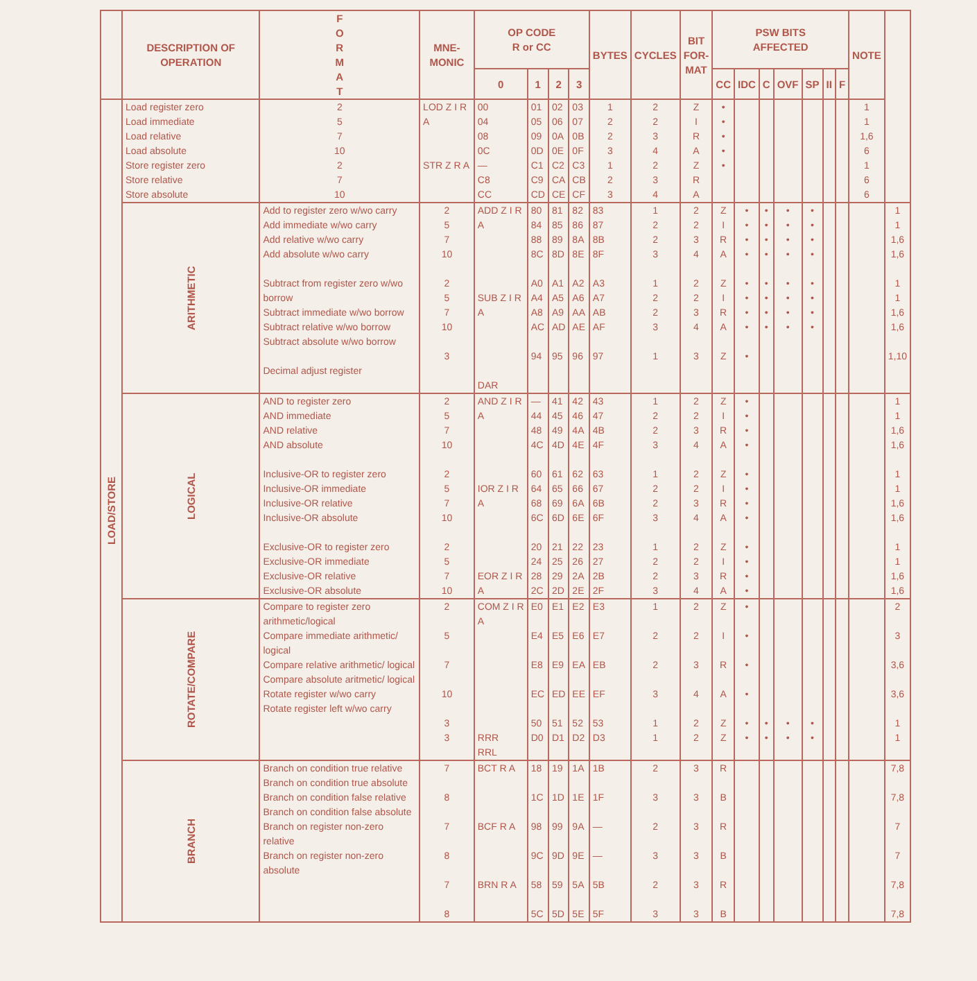| | DESCRIPTION OF OPERATION | F O R M A T | MNE- MONIC | OP CODE R or CC | | | | BYTES | CYCLES | BIT FOR- MAT | PSW BITS AFFECTED | | | | | | | NOTE | |
| --- | --- | --- | --- | --- | --- | --- | --- | --- | --- | --- | --- | --- | --- | --- | --- | --- | --- | --- | --- |
| | | | | 0 | 1 | 2 | 3 | | | | CC | IDC | C | OVF | SP | II | F | | |
| LOAD/STORE | Load register zero Load immediate Load relative Load absolute | 2 5 7 10 | LOD Z I R A | 00 04 08 0C | 01 05 09 0D | 02 06 0A 0E | 03 07 0B 0F | 1 2 2 3 | 2 2 3 4 | Z I R A | • • • • | | | | | | | 1 1 1,6 6 | |
| | Store register zero Store relative Store absolute | 2 7 10 | STR Z R A | — C8 CC | C1 C9 CD | C2 CA CE | C3 CB CF | 1 2 3 | 2 3 4 | Z R A | • | | | | | | | 1 6 6 | |
| | ARITHMETIC | Add to register zero w/wo carry Add immediate w/wo carry Add relative w/wo carry Add absolute w/wo carry Subtract from register zero w/wo borrow Subtract immediate w/wo borrow Subtract relative w/wo borrow Subtract absolute w/wo borrow Decimal adjust register | 2 5 7 10 2 5 7 10 3 | ADD Z I R A SUB Z I R A DAR | 80 84 88 8C A0 A4 A8 AC 94 | 81 85 89 8D A1 A5 A9 AD 95 | 82 86 8A 8E A2 A6 AA AE 96 | 83 87 8B 8F A3 A7 AB AF 97 | 1 2 2 3 1 2 2 3 1 | 2 2 3 4 2 2 3 4 3 | Z I R A Z I R A Z | • • • • • • • • • | • • • • • • • • | • • • • • • • • | • • • • • • • • | | | | 1 1 1,6 1,6 1 1 1,6 1,6 1,10 |
| | LOGICAL | AND to register zero AND immediate AND relative AND absolute Inclusive-OR to register zero Inclusive-OR immediate Inclusive-OR relative Inclusive-OR absolute Exclusive-OR to register zero Exclusive-OR immediate Exclusive-OR relative Exclusive-OR absolute | 2 5 7 10 2 5 7 10 2 5 7 10 | AND Z I R A IOR Z I R A EOR Z I R A | — 44 48 4C 60 64 68 6C 20 24 28 2C | 41 45 49 4D 61 65 69 6D 21 25 29 2D | 42 46 4A 4E 62 66 6A 6E 22 26 2A 2E | 43 47 4B 4F 63 67 6B 6F 23 27 2B 2F | 1 2 2 3 1 2 2 3 1 2 2 3 | 2 2 3 4 2 2 3 4 2 2 3 4 | Z I R A Z I R A Z I R A | • • • • • • • • • • • • | | | | | | | 1 1 1,6 1,6 1 1 1,6 1,6 1 1 1,6 1,6 |
| | ROTATE/COMPARE | Compare to register zero arithmetic/logical Compare immediate arithmetic/ logical Compare relative arithmetic/ logical Compare absolute aritmetic/ logical Rotate register w/wo carry Rotate register left w/wo carry | 2 5 7 10 3 3 | COM Z I R A RRR RRL | E0 E4 E8 EC 50 D0 | E1 E5 E9 ED 51 D1 | E2 E6 EA EE 52 D2 | E3 E7 EB EF 53 D3 | 1 2 2 3 1 1 | 2 2 3 4 2 2 | Z I R A Z Z | • • • • • • | • • | • • | • • | | | | 2 3 3,6 3,6 1 1 |
| | BRANCH | Branch on condition true relative Branch on condition true absolute Branch on condition false relative Branch on condition false absolute Branch on register non-zero relative Branch on register non-zero absolute | 7 8 7 8 7 8 | BCT R A BCF R A BRN R A | 18 1C 98 9C 58 5C | 19 1D 99 9D 59 5D | 1A 1E 9A 9E 5A 5E | 1B 1F — — 5B 5F | 2 3 2 3 2 3 | 3 3 3 3 3 3 | R B R B R B | | | | | | | | 7,8 7,8 7 7 7,8 7,8 |